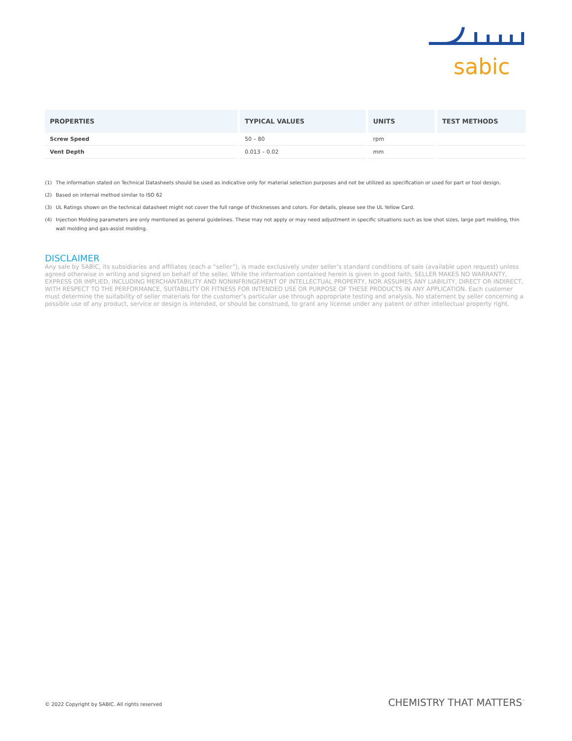sabic
| PROPERTIES | TYPICAL VALUES | UNITS | TEST METHODS |
| --- | --- | --- | --- |
| Screw Speed | 50 – 80 | rpm | |
| Vent Depth | 0.013 – 0.02 | mm | |
(1) The information stated on Technical Datasheets should be used as indicative only for material selection purposes and not be utilized as specification or used for part or tool design.
(2) Based on internal method similar to ISO 62
(3) UL Ratings shown on the technical datasheet might not cover the full range of thicknesses and colors. For details, please see the UL Yellow Card.
(4) Injection Molding parameters are only mentioned as general guidelines. These may not apply or may need adjustment in specific situations such as low shot sizes, large part molding, thin wall molding and gas-assist molding.
DISCLAIMER
Any sale by SABIC, its subsidiaries and affiliates (each a “seller”), is made exclusively under seller’s standard conditions of sale (available upon request) unless agreed otherwise in writing and signed on behalf of the seller. While the information contained herein is given in good faith, SELLER MAKES NO WARRANTY, EXPRESS OR IMPLIED, INCLUDING MERCHANTABILITY AND NONINFRINGEMENT OF INTELLECTUAL PROPERTY, NOR ASSUMES ANY LIABILITY, DIRECT OR INDIRECT, WITH RESPECT TO THE PERFORMANCE, SUITABILITY OR FITNESS FOR INTENDED USE OR PURPOSE OF THESE PRODUCTS IN ANY APPLICATION. Each customer must determine the suitability of seller materials for the customer’s particular use through appropriate testing and analysis. No statement by seller concerning a possible use of any product, service or design is intended, or should be construed, to grant any license under any patent or other intellectual property right.
© 2022 Copyright by SABIC. All rights reserved
CHEMISTRY THAT MATTERS<sup>™</sup>